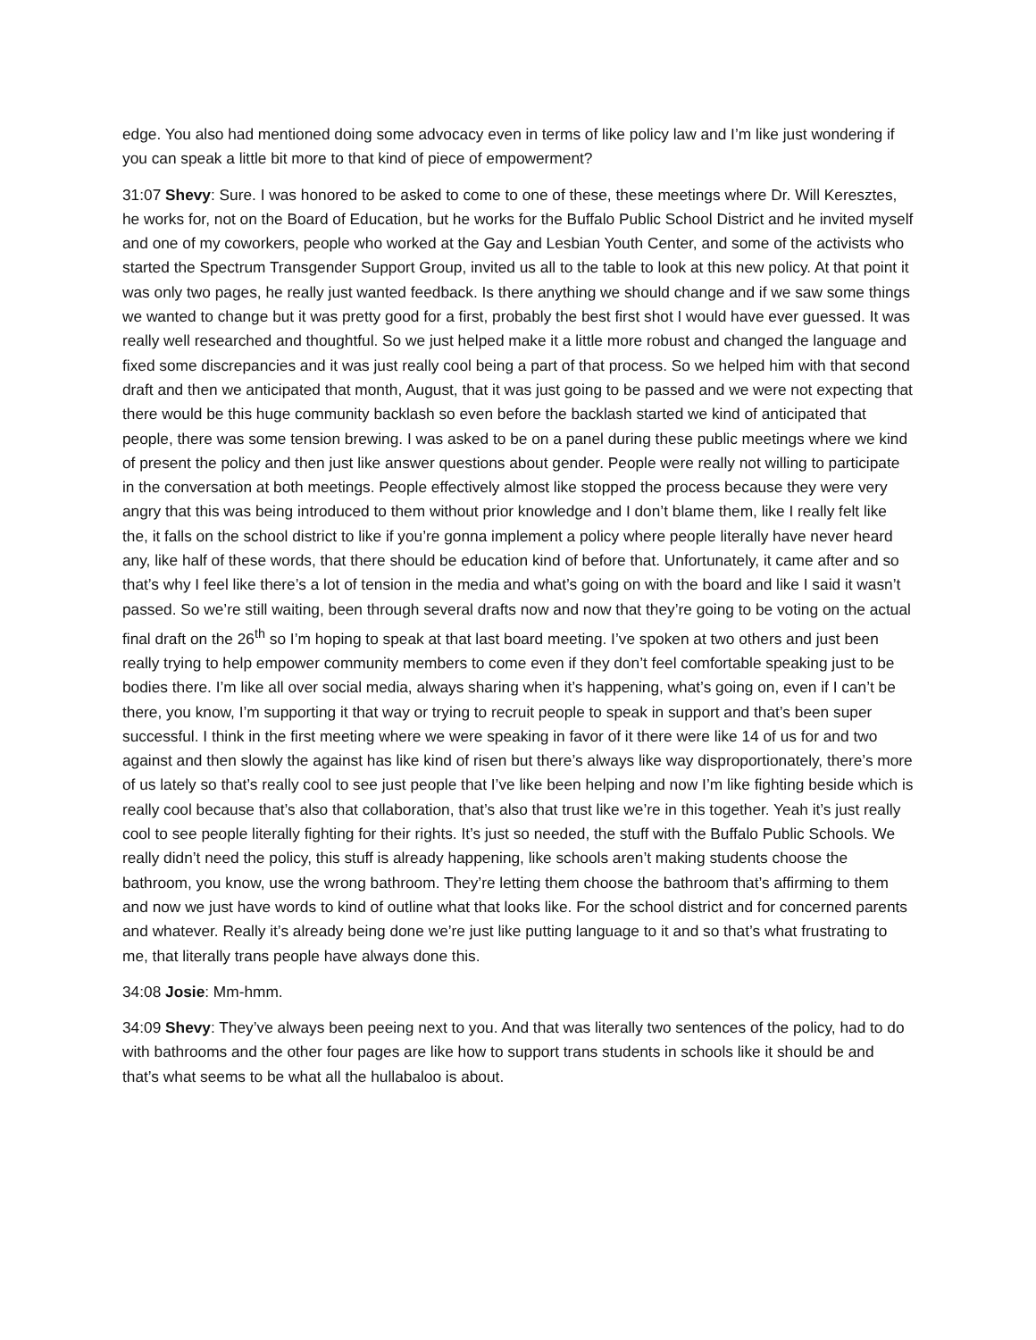edge. You also had mentioned doing some advocacy even in terms of like policy law and I’m like just wondering if you can speak a little bit more to that kind of piece of empowerment?
31:07 Shevy: Sure. I was honored to be asked to come to one of these, these meetings where Dr. Will Keresztes, he works for, not on the Board of Education, but he works for the Buffalo Public School District and he invited myself and one of my coworkers, people who worked at the Gay and Lesbian Youth Center, and some of the activists who started the Spectrum Transgender Support Group, invited us all to the table to look at this new policy. At that point it was only two pages, he really just wanted feedback. Is there anything we should change and if we saw some things we wanted to change but it was pretty good for a first, probably the best first shot I would have ever guessed. It was really well researched and thoughtful. So we just helped make it a little more robust and changed the language and fixed some discrepancies and it was just really cool being a part of that process. So we helped him with that second draft and then we anticipated that month, August, that it was just going to be passed and we were not expecting that there would be this huge community backlash so even before the backlash started we kind of anticipated that people, there was some tension brewing. I was asked to be on a panel during these public meetings where we kind of present the policy and then just like answer questions about gender. People were really not willing to participate in the conversation at both meetings. People effectively almost like stopped the process because they were very angry that this was being introduced to them without prior knowledge and I don’t blame them, like I really felt like the, it falls on the school district to like if you’re gonna implement a policy where people literally have never heard any, like half of these words, that there should be education kind of before that. Unfortunately, it came after and so that’s why I feel like there’s a lot of tension in the media and what’s going on with the board and like I said it wasn’t passed. So we’re still waiting, been through several drafts now and now that they’re going to be voting on the actual final draft on the 26<sup>th</sup> so I’m hoping to speak at that last board meeting. I’ve spoken at two others and just been really trying to help empower community members to come even if they don’t feel comfortable speaking just to be bodies there. I’m like all over social media, always sharing when it’s happening, what’s going on, even if I can’t be there, you know, I’m supporting it that way or trying to recruit people to speak in support and that’s been super successful. I think in the first meeting where we were speaking in favor of it there were like 14 of us for and two against and then slowly the against has like kind of risen but there’s always like way disproportionately, there’s more of us lately so that’s really cool to see just people that I’ve like been helping and now I’m like fighting beside which is really cool because that’s also that collaboration, that’s also that trust like we’re in this together. Yeah it’s just really cool to see people literally fighting for their rights. It’s just so needed, the stuff with the Buffalo Public Schools. We really didn’t need the policy, this stuff is already happening, like schools aren’t making students choose the bathroom, you know, use the wrong bathroom. They’re letting them choose the bathroom that’s affirming to them and now we just have words to kind of outline what that looks like. For the school district and for concerned parents and whatever. Really it’s already being done we’re just like putting language to it and so that’s what frustrating to me, that literally trans people have always done this.
34:08 Josie: Mm-hmm.
34:09 Shevy: They’ve always been peeing next to you. And that was literally two sentences of the policy, had to do with bathrooms and the other four pages are like how to support trans students in schools like it should be and that’s what seems to be what all the hullabaloo is about.